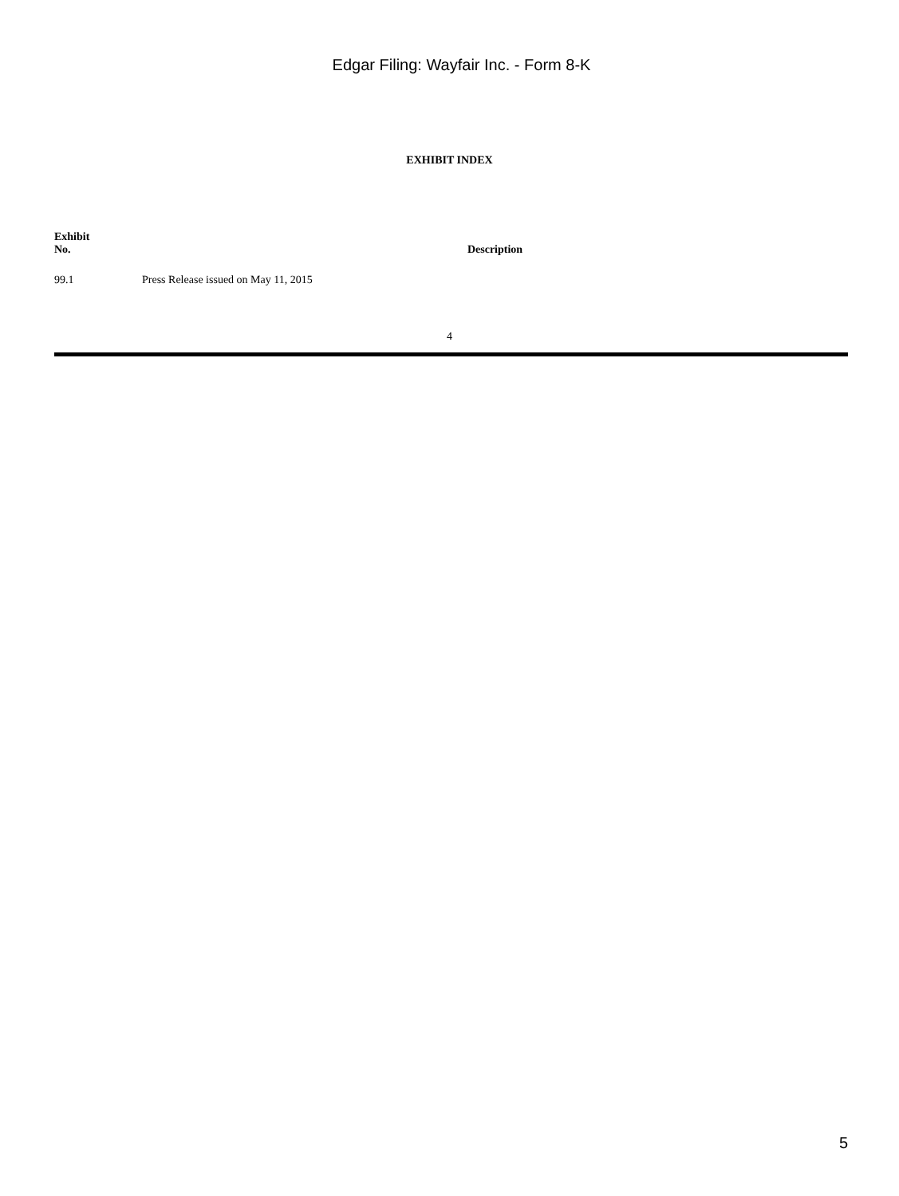Edgar Filing: Wayfair Inc. - Form 8-K
EXHIBIT INDEX
| Exhibit No. | Description |
| --- | --- |
| 99.1 | Press Release issued on May 11, 2015 |
4
5